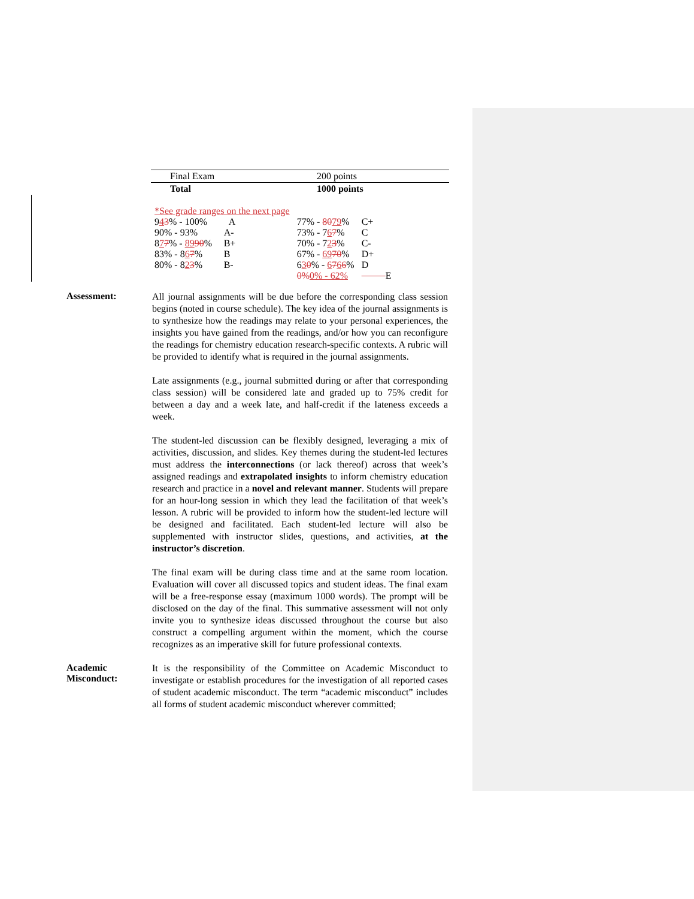| Final Exam | 200 points |
| Total | 1000 points |
| *See grade ranges on the next page | | | |
| 9 4 3 % - 100% | A | 77% - 80 79 % | C+ |
| 90% - 93% | A- | 73% - 7 6 7 % | C |
| 8 7 7 % - 89 90 % | B+ | 70% - 7 2 3 % | C- |
| 83% - 8 6 7 % | B | 67% - 69 70 % | D+ |
| 80% - 8 2 3 % | B- | 6 3 0 % - 6 7 6 6 % | D |
| | | 0% 0% - 62% | E |
Assessment:
All journal assignments will be due before the corresponding class session begins (noted in course schedule). The key idea of the journal assignments is to synthesize how the readings may relate to your personal experiences, the insights you have gained from the readings, and/or how you can reconfigure the readings for chemistry education research-specific contexts. A rubric will be provided to identify what is required in the journal assignments.
Late assignments (e.g., journal submitted during or after that corresponding class session) will be considered late and graded up to 75% credit for between a day and a week late, and half-credit if the lateness exceeds a week.
The student-led discussion can be flexibly designed, leveraging a mix of activities, discussion, and slides. Key themes during the student-led lectures must address the interconnections (or lack thereof) across that week’s assigned readings and extrapolated insights to inform chemistry education research and practice in a novel and relevant manner. Students will prepare for an hour-long session in which they lead the facilitation of that week’s lesson. A rubric will be provided to inform how the student-led lecture will be designed and facilitated. Each student-led lecture will also be supplemented with instructor slides, questions, and activities, at the instructor’s discretion.
The final exam will be during class time and at the same room location. Evaluation will cover all discussed topics and student ideas. The final exam will be a free-response essay (maximum 1000 words). The prompt will be disclosed on the day of the final. This summative assessment will not only invite you to synthesize ideas discussed throughout the course but also construct a compelling argument within the moment, which the course recognizes as an imperative skill for future professional contexts.
Academic
Misconduct:
It is the responsibility of the Committee on Academic Misconduct to investigate or establish procedures for the investigation of all reported cases of student academic misconduct. The term “academic misconduct” includes all forms of student academic misconduct wherever committed;